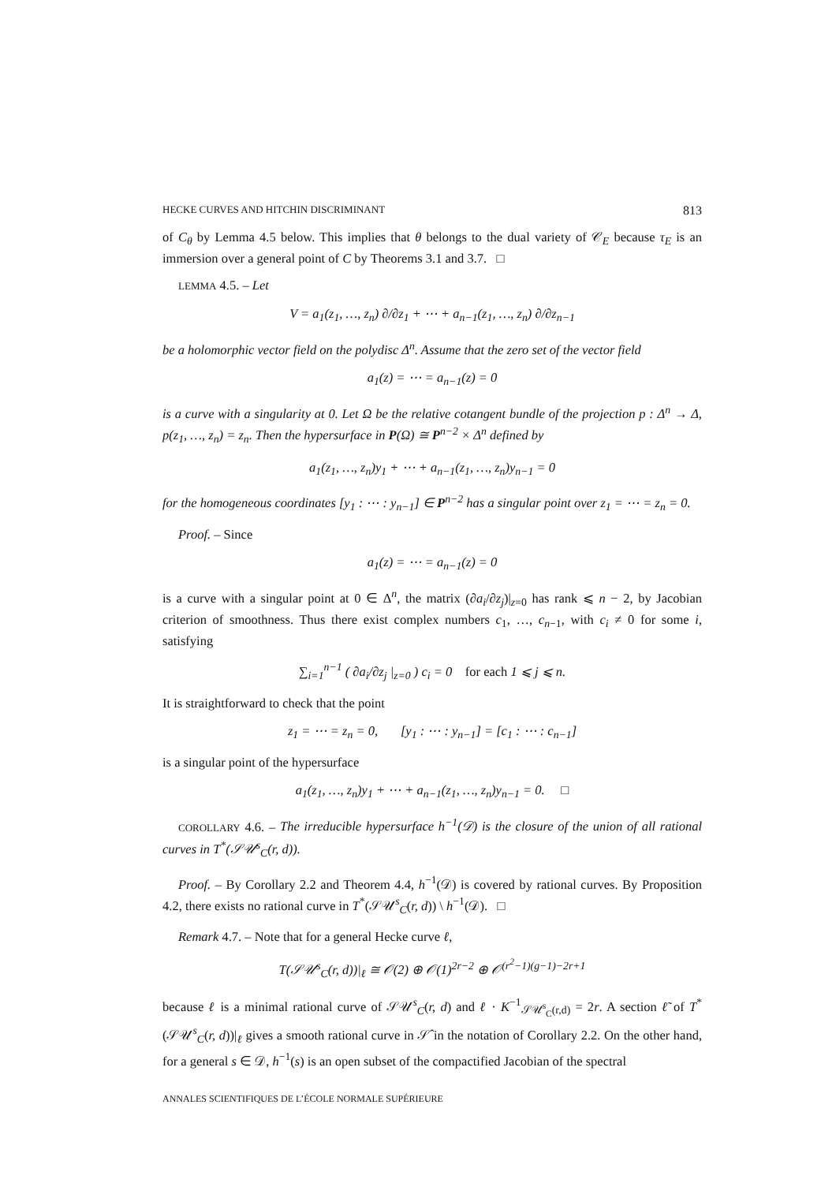HECKE CURVES AND HITCHIN DISCRIMINANT 813
of C<sub>θ</sub> by Lemma 4.5 below. This implies that θ belongs to the dual variety of 𝒞<sub>E</sub> because τ<sub>E</sub> is an immersion over a general point of C by Theorems 3.1 and 3.7. □
LEMMA 4.5. – Let
V = a<sub>1</sub>(z<sub>1</sub>, …, z<sub>n</sub>) ∂/∂z<sub>1</sub> + ⋯ + a<sub>n−1</sub>(z<sub>1</sub>, …, z<sub>n</sub>) ∂/∂z<sub>n−1</sub>
be a holomorphic vector field on the polydisc Δ<sup>n</sup>. Assume that the zero set of the vector field
a<sub>1</sub>(z) = ⋯ = a<sub>n−1</sub>(z) = 0
is a curve with a singularity at 0. Let Ω be the relative cotangent bundle of the projection p : Δ<sup>n</sup> → Δ, p(z<sub>1</sub>, …, z<sub>n</sub>) = z<sub>n</sub>. Then the hypersurface in P(Ω) ≅ P<sup>n−2</sup> × Δ<sup>n</sup> defined by
a<sub>1</sub>(z<sub>1</sub>, …, z<sub>n</sub>)y<sub>1</sub> + ⋯ + a<sub>n−1</sub>(z<sub>1</sub>, …, z<sub>n</sub>)y<sub>n−1</sub> = 0
for the homogeneous coordinates [y<sub>1</sub> : ⋯ : y<sub>n−1</sub>] ∈ P<sup>n−2</sup> has a singular point over z<sub>1</sub> = ⋯ = z<sub>n</sub> = 0.
Proof. – Since
a<sub>1</sub>(z) = ⋯ = a<sub>n−1</sub>(z) = 0
is a curve with a singular point at 0 ∈ Δ<sup>n</sup>, the matrix (∂a<sub>i</sub>/∂z<sub>j</sub>)|<sub>z=0</sub> has rank ⩽ n − 2, by Jacobian criterion of smoothness. Thus there exist complex numbers c<sub>1</sub>, …, c<sub>n−1</sub>, with c<sub>i</sub> ≠ 0 for some i, satisfying
∑<sub>i=1</sub><sup>n−1</sup> ( ∂a<sub>i</sub>/∂z<sub>j</sub> |<sub>z=0</sub> ) c<sub>i</sub> = 0 for each 1 ⩽ j ⩽ n.
It is straightforward to check that the point
z<sub>1</sub> = ⋯ = z<sub>n</sub> = 0, [y<sub>1</sub> : ⋯ : y<sub>n−1</sub>] = [c<sub>1</sub> : ⋯ : c<sub>n−1</sub>]
is a singular point of the hypersurface
a<sub>1</sub>(z<sub>1</sub>, …, z<sub>n</sub>)y<sub>1</sub> + ⋯ + a<sub>n−1</sub>(z<sub>1</sub>, …, z<sub>n</sub>)y<sub>n−1</sub> = 0. □
COROLLARY 4.6. – The irreducible hypersurface h<sup>−1</sup>(𝒟) is the closure of the union of all rational curves in T<sup>*</sup>(𝒮𝒰<sup>s</sup><sub>C</sub>(r, d)).
Proof. – By Corollary 2.2 and Theorem 4.4, h<sup>−1</sup>(𝒟) is covered by rational curves. By Proposition 4.2, there exists no rational curve in T<sup>*</sup>(𝒮𝒰<sup>s</sup><sub>C</sub>(r, d)) \ h<sup>−1</sup>(𝒟). □
Remark 4.7. – Note that for a general Hecke curve ℓ,
T(𝒮𝒰<sup>s</sup><sub>C</sub>(r, d))|<sub>ℓ</sub> ≅ 𝒪(2) ⊕ 𝒪(1)<sup>2r−2</sup> ⊕ 𝒪<sup>(r<sup>2</sup>−1)(g−1)−2r+1</sup>
because ℓ is a minimal rational curve of 𝒮𝒰<sup>s</sup><sub>C</sub>(r, d) and ℓ · K<sup>−1</sup><sub>𝒮𝒰<sup>s</sup><sub>C</sub>(r,d)</sub> = 2r. A section ℓ̃ of T<sup>*</sup>(𝒮𝒰<sup>s</sup><sub>C</sub>(r, d))|<sub>ℓ</sub> gives a smooth rational curve in 𝒮̂ in the notation of Corollary 2.2. On the other hand, for a general s ∈ 𝒟, h<sup>−1</sup>(s) is an open subset of the compactified Jacobian of the spectral
ANNALES SCIENTIFIQUES DE L’ÉCOLE NORMALE SUPÉRIEURE